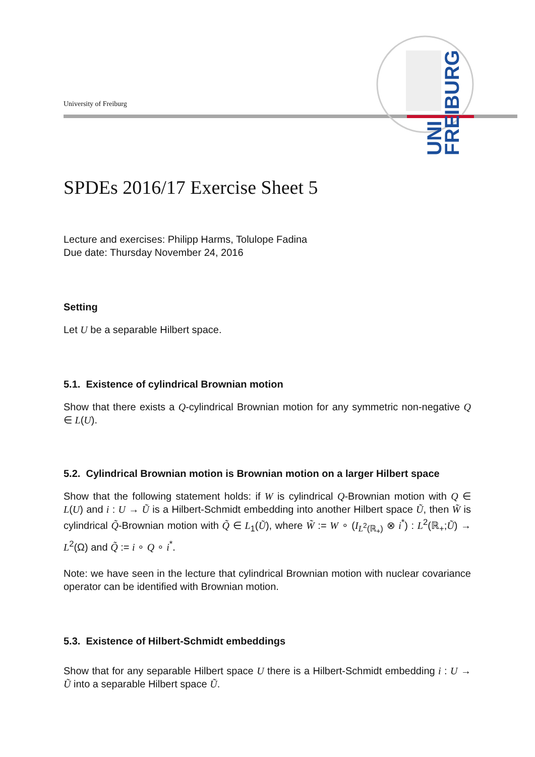UNI
FREIBURG
University of Freiburg
SPDEs 2016/17 Exercise Sheet 5
Lecture and exercises: Philipp Harms, Tolulope Fadina
Due date: Thursday November 24, 2016
Setting
Let U be a separable Hilbert space.
5.1. Existence of cylindrical Brownian motion
Show that there exists a Q-cylindrical Brownian motion for any symmetric non-negative Q ∈ L(U).
5.2. Cylindrical Brownian motion is Brownian motion on a larger Hilbert space
Show that the following statement holds: if W is cylindrical Q-Brownian motion with Q ∈ L(U) and i : U → Ũ is a Hilbert-Schmidt embedding into another Hilbert space Ũ, then W̃ is cylindrical Q̃-Brownian motion with Q̃ ∈ L<sub>1</sub>(Ũ), where W̃ := W ∘ (I<sub>L<sup>2</sup>(ℝ<sub>+</sub>)</sub> ⊗ i<sup>*</sup>) : L<sup>2</sup>(ℝ<sub>+</sub>;Ũ) → L<sup>2</sup>(Ω) and Q̃ := i ∘ Q ∘ i<sup>*</sup>.
Note: we have seen in the lecture that cylindrical Brownian motion with nuclear covariance operator can be identified with Brownian motion.
5.3. Existence of Hilbert-Schmidt embeddings
Show that for any separable Hilbert space U there is a Hilbert-Schmidt embedding i : U → Ũ into a separable Hilbert space Ũ.